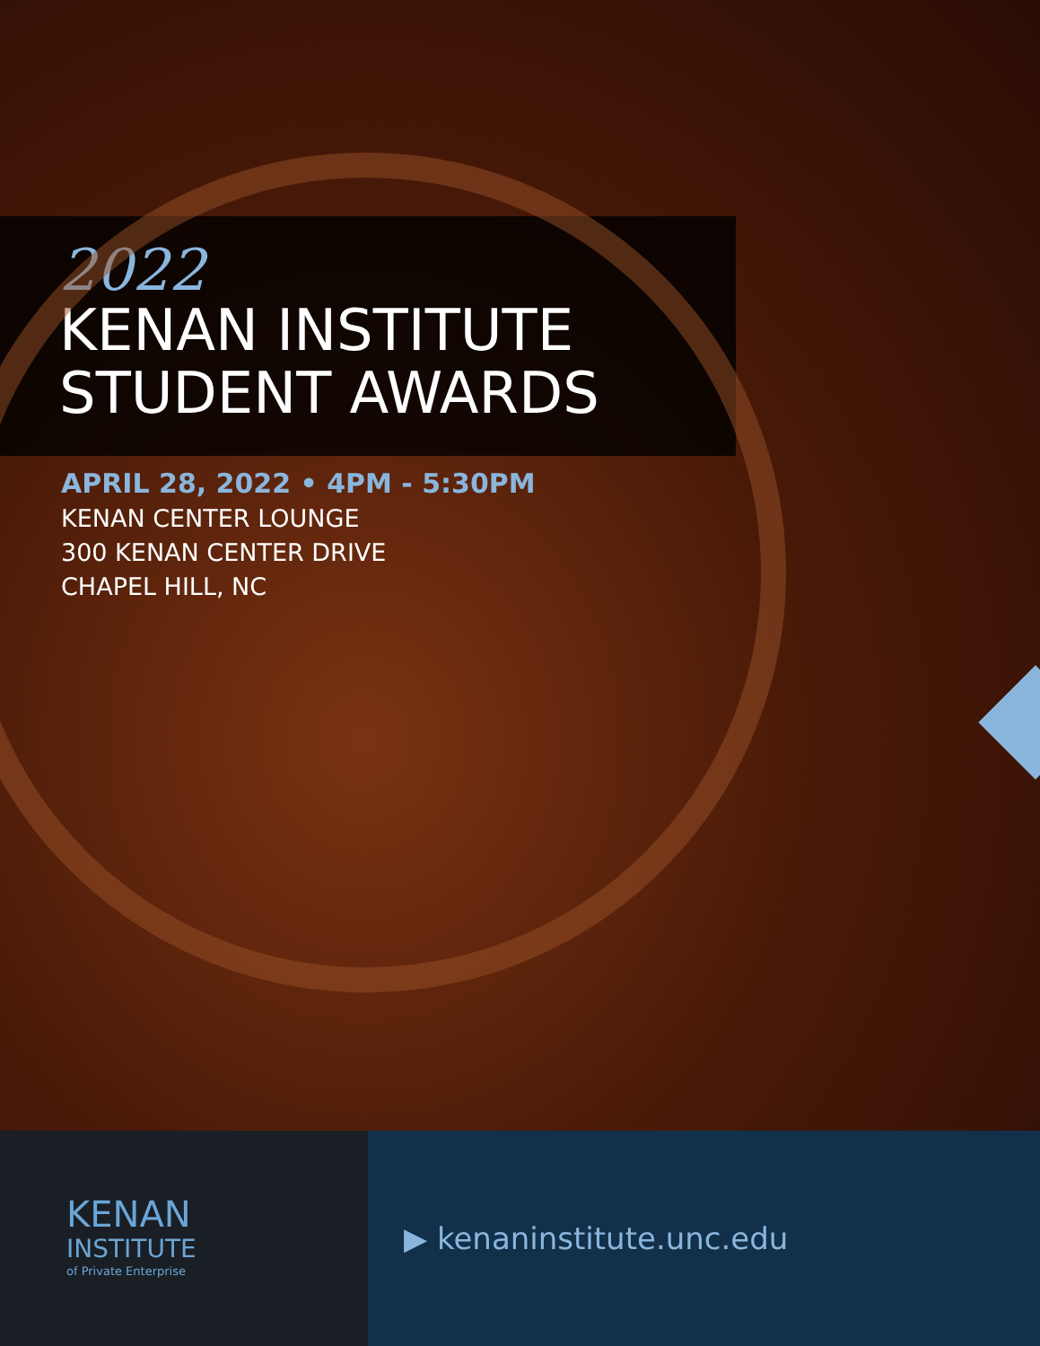2022
KENAN INSTITUTE
STUDENT AWARDS
APRIL 28, 2022 • 4PM - 5:30PM
KENAN CENTER LOUNGE
300 KENAN CENTER DRIVE
CHAPEL HILL, NC
KENAN
INSTITUTE
of Private Enterprise
▶ kenaninstitute.unc.edu